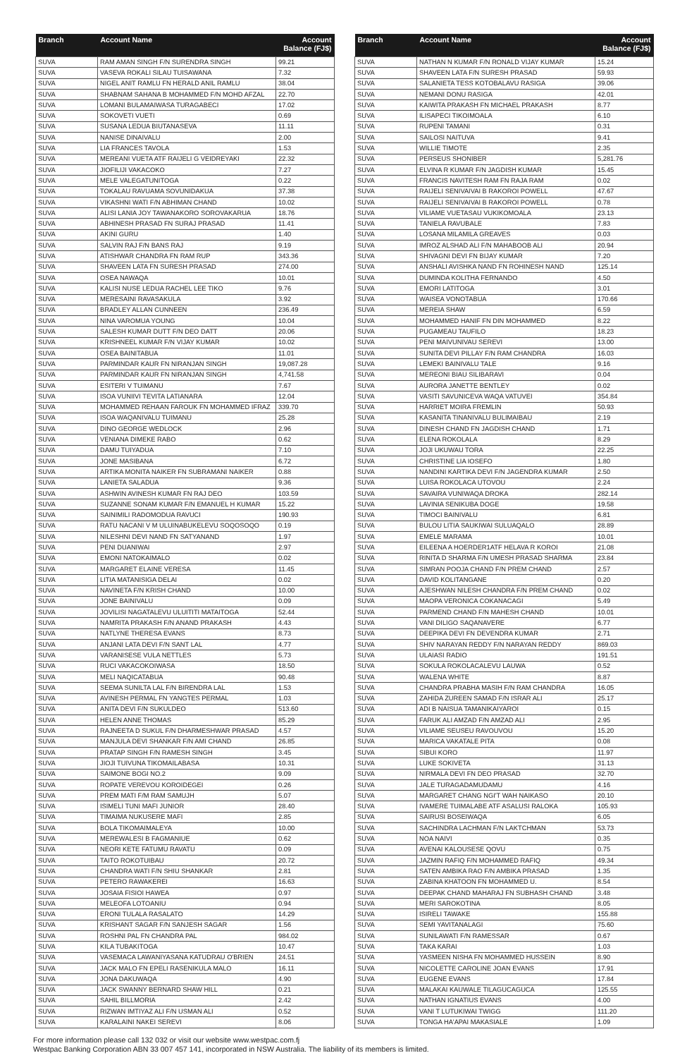| Branch | Account Name | Account Balance (FJ$) |
| --- | --- | --- |
| SUVA | RAM AMAN SINGH F/N SURENDRA SINGH | 99.21 |
| SUVA | VASEVA ROKALI SILAU TUISAWANA | 7.32 |
| SUVA | NIGEL ANIT RAMLU FN HERALD ANIL RAMLU | 38.04 |
| SUVA | SHABNAM SAHANA B MOHAMMED F/N MOHD AFZAL | 22.70 |
| SUVA | LOMANI BULAMAIWASA TURAGABECI | 17.02 |
| SUVA | SOKOVETI VUETI | 0.69 |
| SUVA | SUSANA LEDUA BIUTANASEVA | 11.11 |
| SUVA | NANISE DINAIVALU | 2.00 |
| SUVA | LIA FRANCES TAVOLA | 1.53 |
| SUVA | MEREANI VUETA ATF RAIJELI G VEIDREYAKI | 22.32 |
| SUVA | JIOFILIJI VAKACOKO | 7.27 |
| SUVA | MELE VALEGATUNITOGA | 0.22 |
| SUVA | TOKALAU RAVUAMA SOVUNIDAKUA | 37.38 |
| SUVA | VIKASHNI WATI F/N ABHIMAN CHAND | 10.02 |
| SUVA | ALISI LANIA JOY TAWANAKORO SOROVAKARUA | 18.76 |
| SUVA | ABHINESH PRASAD FN SURAJ PRASAD | 11.41 |
| SUVA | AKINI GURU | 1.40 |
| SUVA | SALVIN RAJ F/N BANS RAJ | 9.19 |
| SUVA | ATISHWAR CHANDRA FN RAM RUP | 343.36 |
| SUVA | SHAVEEN LATA FN SURESH PRASAD | 274.00 |
| SUVA | OSEA NAWAQA | 10.01 |
| SUVA | KALISI NUSE LEDUA RACHEL LEE TIKO | 9.76 |
| SUVA | MERESAINI RAVASAKULA | 3.92 |
| SUVA | BRADLEY ALLAN CUNNEEN | 236.49 |
| SUVA | NINA VAROMUA YOUNG | 10.04 |
| SUVA | SALESH KUMAR DUTT F/N DEO DATT | 20.06 |
| SUVA | KRISHNEEL KUMAR F/N VIJAY KUMAR | 10.02 |
| SUVA | OSEA BAINITABUA | 11.01 |
| SUVA | PARMINDAR KAUR FN NIRANJAN SINGH | 19,087.28 |
| SUVA | PARMINDAR KAUR FN NIRANJAN SINGH | 4,741.58 |
| SUVA | ESITERI V TUIMANU | 7.67 |
| SUVA | ISOA VUNIIVI TEVITA LATIANARA | 12.04 |
| SUVA | MOHAMMED REHAAN FAROUK FN MOHAMMED IFRAZ | 339.70 |
| SUVA | ISOA WAQANIVALU TUIMANU | 25.28 |
| SUVA | DINO GEORGE WEDLOCK | 2.96 |
| SUVA | VENIANA DIMEKE RABO | 0.62 |
| SUVA | DAMU TUIYADUA | 7.10 |
| SUVA | JONE MASIBANA | 6.72 |
| SUVA | ARTIKA MONITA NAIKER FN SUBRAMANI NAIKER | 0.88 |
| SUVA | LANIETA SALADUA | 9.36 |
| SUVA | ASHWIN AVINESH KUMAR FN RAJ DEO | 103.59 |
| SUVA | SUZANNE SONAM KUMAR F/N EMANUEL H KUMAR | 15.22 |
| SUVA | SAINIMILI RADOMODUA RAVUCI | 190.93 |
| SUVA | RATU NACANI V M ULUINABUKELEVU SOQOSOQO | 0.19 |
| SUVA | NILESHNI DEVI NAND FN SATYANAND | 1.97 |
| SUVA | PENI DUANIWAI | 2.97 |
| SUVA | EMONI NATOKAIMALO | 0.02 |
| SUVA | MARGARET ELAINE VERESA | 11.45 |
| SUVA | LITIA MATANISIGA DELAI | 0.02 |
| SUVA | NAVINETA F/N KRISH CHAND | 10.00 |
| SUVA | JONE BAINIVALU | 0.09 |
| SUVA | JOVILISI NAGATALEVU ULUITITI MATAITOGA | 52.44 |
| SUVA | NAMRITA PRAKASH F/N ANAND PRAKASH | 4.43 |
| SUVA | NATLYNE THERESA EVANS | 8.73 |
| SUVA | ANJANI LATA DEVI F/N SANT LAL | 4.77 |
| SUVA | VARANISESE VULA NETTLES | 5.73 |
| SUVA | RUCI VAKACOKOIWASA | 18.50 |
| SUVA | MELI NAQICATABUA | 90.48 |
| SUVA | SEEMA SUNILTA LAL F/N BIRENDRA LAL | 1.53 |
| SUVA | AVINESH PERMAL FN YANGTES PERMAL | 1.03 |
| SUVA | ANITA DEVI F/N SUKULDEO | 513.60 |
| SUVA | HELEN ANNE THOMAS | 85.29 |
| SUVA | RAJNEETA D SUKUL F/N DHARMESHWAR PRASAD | 4.57 |
| SUVA | MANJULA DEVI SHANKAR F/N AMI CHAND | 26.85 |
| SUVA | PRATAP SINGH F/N RAMESH SINGH | 3.45 |
| SUVA | JIOJI TUIVUNA TIKOMAILABASA | 10.31 |
| SUVA | SAIMONE BOGI NO.2 | 9.09 |
| SUVA | ROPATE VEREVOU KOROIDEGEI | 0.26 |
| SUVA | PREM MATI F/M RAM SAMUJH | 5.07 |
| SUVA | ISIMELI TUNI MAFI JUNIOR | 28.40 |
| SUVA | TIMAIMA NUKUSERE MAFI | 2.85 |
| SUVA | BOLA TIKOMAIMALEYA | 10.00 |
| SUVA | MEREWALESI B FAGMANIUE | 0.62 |
| SUVA | NEORI KETE FATUMU RAVATU | 0.09 |
| SUVA | TAITO ROKOTUIBAU | 20.72 |
| SUVA | CHANDRA WATI F/N SHIU SHANKAR | 2.81 |
| SUVA | PETERO RAWAKEREI | 16.63 |
| SUVA | JOSAIA FISIOI HAWEA | 0.97 |
| SUVA | MELEOFA LOTOANIU | 0.94 |
| SUVA | ERONI TULALA RASALATO | 14.29 |
| SUVA | KRISHANT SAGAR F/N SANJESH SAGAR | 1.56 |
| SUVA | ROSHNI PAL FN CHANDRA PAL | 984.02 |
| SUVA | KILA TUBAKITOGA | 10.47 |
| SUVA | VASEMACA LAWANIYASANA KATUDRAU O'BRIEN | 24.51 |
| SUVA | JACK MALO FN EPELI RASENIKULA MALO | 16.11 |
| SUVA | JONA DAKUWAQA | 4.90 |
| SUVA | JACK SWANNY BERNARD SHAW HILL | 0.21 |
| SUVA | SAHIL BILLMORIA | 2.42 |
| SUVA | RIZWAN IMTIYAZ ALI F/N USMAN ALI | 0.52 |
| SUVA | KARALAINI NAKEI SEREVI | 8.06 |
| Branch | Account Name | Account Balance (FJ$) |
| --- | --- | --- |
| SUVA | NATHAN N KUMAR F/N RONALD VIJAY KUMAR | 15.24 |
| SUVA | SHAVEEN LATA F/N SURESH PRASAD | 59.93 |
| SUVA | SALANIETA TESS KOTOBALAVU RASIGA | 39.06 |
| SUVA | NEMANI DONU RASIGA | 42.01 |
| SUVA | KAIWITA PRAKASH FN MICHAEL PRAKASH | 8.77 |
| SUVA | ILISAPECI TIKOIMOALA | 6.10 |
| SUVA | RUPENI TAMANI | 0.31 |
| SUVA | SAILOSI NAITUVA | 9.41 |
| SUVA | WILLIE TIMOTE | 2.35 |
| SUVA | PERSEUS SHONIBER | 5,281.76 |
| SUVA | ELVINA R KUMAR F/N JAGDISH KUMAR | 15.45 |
| SUVA | FRANCIS NAVITESH RAM FN RAJA RAM | 0.02 |
| SUVA | RAIJELI SENIVAIVAI B RAKOROI POWELL | 47.67 |
| SUVA | RAIJELI SENIVAIVAI B RAKOROI POWELL | 0.78 |
| SUVA | VILIAME VUETASAU VUKIKOMOALA | 23.13 |
| SUVA | TANIELA RAVUBALE | 7.83 |
| SUVA | LOSANA MILAMILA GREAVES | 0.03 |
| SUVA | IMROZ ALSHAD ALI F/N MAHABOOB ALI | 20.94 |
| SUVA | SHIVAGNI DEVI FN BIJAY KUMAR | 7.20 |
| SUVA | ANSHALI AVISHKA NAND FN ROHINESH NAND | 125.14 |
| SUVA | DUMINDA KOLITHA FERNANDO | 4.50 |
| SUVA | EMORI LATITOGA | 3.01 |
| SUVA | WAISEA VONOTABUA | 170.66 |
| SUVA | MEREIA SHAW | 6.59 |
| SUVA | MOHAMMED HANIF FN DIN MOHAMMED | 8.22 |
| SUVA | PUGAMEAU TAUFILO | 18.23 |
| SUVA | PENI MAIVUNIVAU SEREVI | 13.00 |
| SUVA | SUNITA DEVI PILLAY F/N RAM CHANDRA | 16.03 |
| SUVA | LEMEKI BAINIVALU TALE | 9.16 |
| SUVA | MEREONI BIAU SILIBARAVI | 0.04 |
| SUVA | AURORA JANETTE BENTLEY | 0.02 |
| SUVA | VASITI SAVUNICEVA WAQA VATUVEI | 354.84 |
| SUVA | HARRIET MOIRA FREMLIN | 50.93 |
| SUVA | KASANITA TINANIVALU BULIMAIBAU | 2.19 |
| SUVA | DINESH CHAND FN JAGDISH CHAND | 1.71 |
| SUVA | ELENA ROKOLALA | 8.29 |
| SUVA | JOJI UKUWAU TORA | 22.25 |
| SUVA | CHRISTINE LIA IOSEFO | 1.80 |
| SUVA | NANDINI KARTIKA DEVI F/N JAGENDRA KUMAR | 2.50 |
| SUVA | LUISA ROKOLACA UTOVOU | 2.24 |
| SUVA | SAVAIRA VUNIWAQA DROKA | 282.14 |
| SUVA | LAVINIA SENIKUBA DOGE | 19.58 |
| SUVA | TIMOCI BAINIVALU | 6.81 |
| SUVA | BULOU LITIA SAUKIWAI SULUAQALO | 28.89 |
| SUVA | EMELE MARAMA | 10.01 |
| SUVA | EILEENA A HOERDER1ATF HELAVA R KOROI | 21.08 |
| SUVA | RINITA D SHARMA F/N UMESH PRASAD SHARMA | 23.84 |
| SUVA | SIMRAN POOJA CHAND F/N PREM CHAND | 2.57 |
| SUVA | DAVID KOLITANGANE | 0.20 |
| SUVA | AJESHWAN NILESH CHANDRA F/N PREM CHAND | 0.02 |
| SUVA | MAOPA VERONICA COKANACAGI | 5.49 |
| SUVA | PARMEND CHAND F/N MAHESH CHAND | 10.01 |
| SUVA | VANI DILIGO SAQANAVERE | 6.77 |
| SUVA | DEEPIKA DEVI FN DEVENDRA KUMAR | 2.71 |
| SUVA | SHIV NARAYAN REDDY F/N NARAYAN REDDY | 869.03 |
| SUVA | ULAIASI RADIO | 191.51 |
| SUVA | SOKULA ROKOLACALEVU LAUWA | 0.52 |
| SUVA | WALENA WHITE | 8.87 |
| SUVA | CHANDRA PRABHA MASIH F/N RAM CHANDRA | 16.05 |
| SUVA | ZAHIDA ZUREEN SAMAD F/N ISRAR ALI | 25.17 |
| SUVA | ADI B NAISUA TAMANIKAIYAROI | 0.15 |
| SUVA | FARUK ALI AMZAD F/N AMZAD ALI | 2.95 |
| SUVA | VILIAME SEUSEU RAVOUVOU | 15.20 |
| SUVA | MARICA VAKATALE PITA | 0.08 |
| SUVA | SIBUI KORO | 11.97 |
| SUVA | LUKE SOKIVETA | 31.13 |
| SUVA | NIRMALA DEVI FN DEO PRASAD | 32.70 |
| SUVA | JALE TURAGADAMUDAMU | 4.16 |
| SUVA | MARGARET CHANG NGI'T WAH NAIKASO | 20.10 |
| SUVA | IVAMERE TUIMALABE ATF ASALUSI RALOKA | 105.93 |
| SUVA | SAIRUSI BOSEIWAQA | 6.05 |
| SUVA | SACHINDRA LACHMAN F/N LAKTCHMAN | 53.73 |
| SUVA | NOA NAIVI | 0.35 |
| SUVA | AVENAI KALOUSESE QOVU | 0.75 |
| SUVA | JAZMIN RAFIQ F/N MOHAMMED RAFIQ | 49.34 |
| SUVA | SATEN AMBIKA RAO F/N AMBIKA PRASAD | 1.35 |
| SUVA | ZABINA KHATOON FN MOHAMMED U. | 8.54 |
| SUVA | DEEPAK CHAND MAHARAJ FN SUBHASH CHAND | 3.48 |
| SUVA | MERI SAROKOTINA | 8.05 |
| SUVA | ISIRELI TAWAKE | 155.88 |
| SUVA | SEMI YAVITANALAGI | 75.60 |
| SUVA | SUNILAWATI F/N RAMESSAR | 0.67 |
| SUVA | TAKA KARAI | 1.03 |
| SUVA | YASMEEN NISHA FN MOHAMMED HUSSEIN | 8.90 |
| SUVA | NICOLETTE CAROLINE JOAN EVANS | 17.91 |
| SUVA | EUGENE EVANS | 17.84 |
| SUVA | MALAKAI KAUWALE TILAGUCAGUCA | 125.55 |
| SUVA | NATHAN IGNATIUS EVANS | 4.00 |
| SUVA | VANI T LUTUKIWAI TWIGG | 111.20 |
| SUVA | TONGA HA'APAI MAKASIALE | 1.09 |
For more information please call 132 032 or visit our website www.westpac.com.fj
Westpac Banking Corporation ABN 33 007 457 141, incorporated in NSW Australia. The liability of its members is limited.